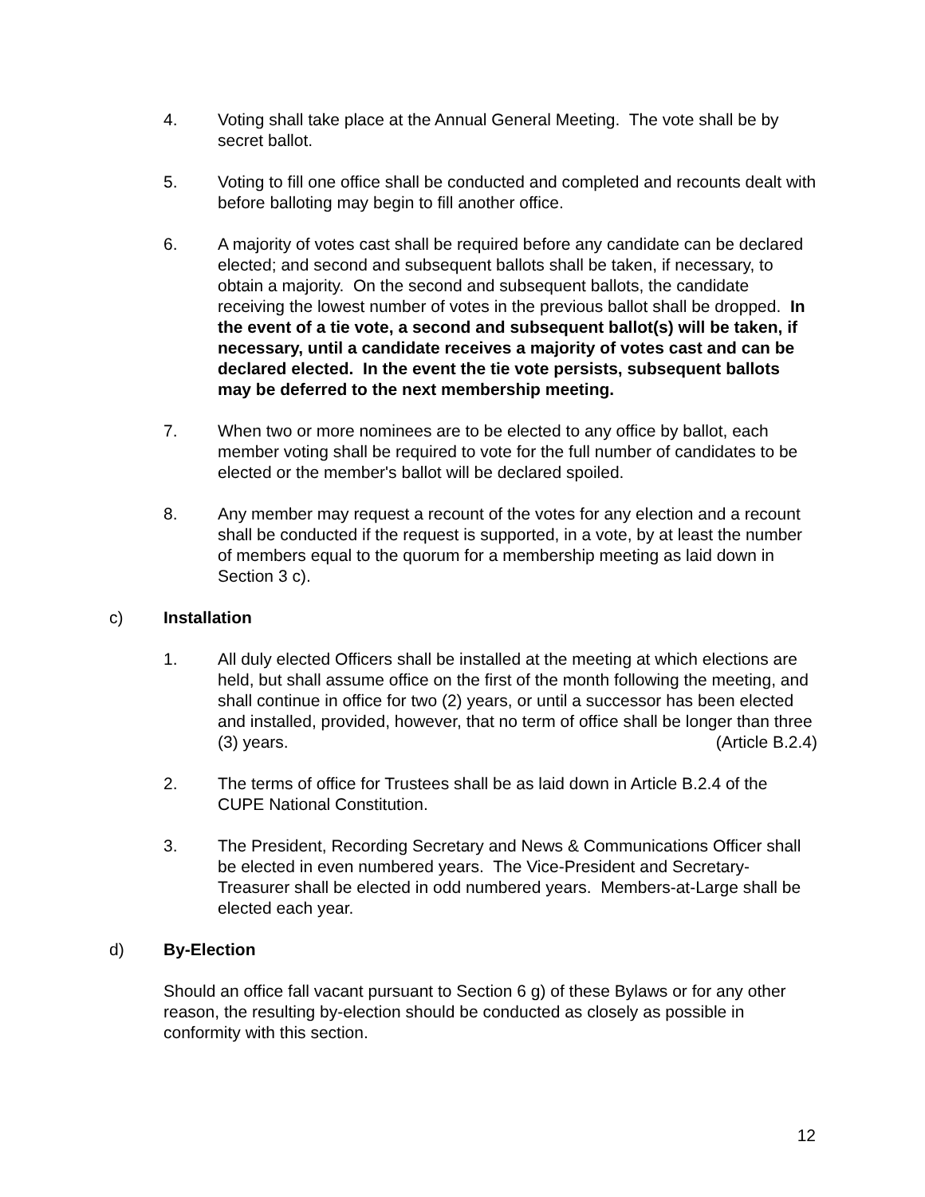4. Voting shall take place at the Annual General Meeting. The vote shall be by secret ballot.
5. Voting to fill one office shall be conducted and completed and recounts dealt with before balloting may begin to fill another office.
6. A majority of votes cast shall be required before any candidate can be declared elected; and second and subsequent ballots shall be taken, if necessary, to obtain a majority. On the second and subsequent ballots, the candidate receiving the lowest number of votes in the previous ballot shall be dropped. In the event of a tie vote, a second and subsequent ballot(s) will be taken, if necessary, until a candidate receives a majority of votes cast and can be declared elected. In the event the tie vote persists, subsequent ballots may be deferred to the next membership meeting.
7. When two or more nominees are to be elected to any office by ballot, each member voting shall be required to vote for the full number of candidates to be elected or the member's ballot will be declared spoiled.
8. Any member may request a recount of the votes for any election and a recount shall be conducted if the request is supported, in a vote, by at least the number of members equal to the quorum for a membership meeting as laid down in Section 3 c).
c) Installation
1. All duly elected Officers shall be installed at the meeting at which elections are held, but shall assume office on the first of the month following the meeting, and shall continue in office for two (2) years, or until a successor has been elected and installed, provided, however, that no term of office shall be longer than three (3) years. (Article B.2.4)
2. The terms of office for Trustees shall be as laid down in Article B.2.4 of the CUPE National Constitution.
3. The President, Recording Secretary and News & Communications Officer shall be elected in even numbered years. The Vice-President and Secretary-Treasurer shall be elected in odd numbered years. Members-at-Large shall be elected each year.
d) By-Election
Should an office fall vacant pursuant to Section 6 g) of these Bylaws or for any other reason, the resulting by-election should be conducted as closely as possible in conformity with this section.
12